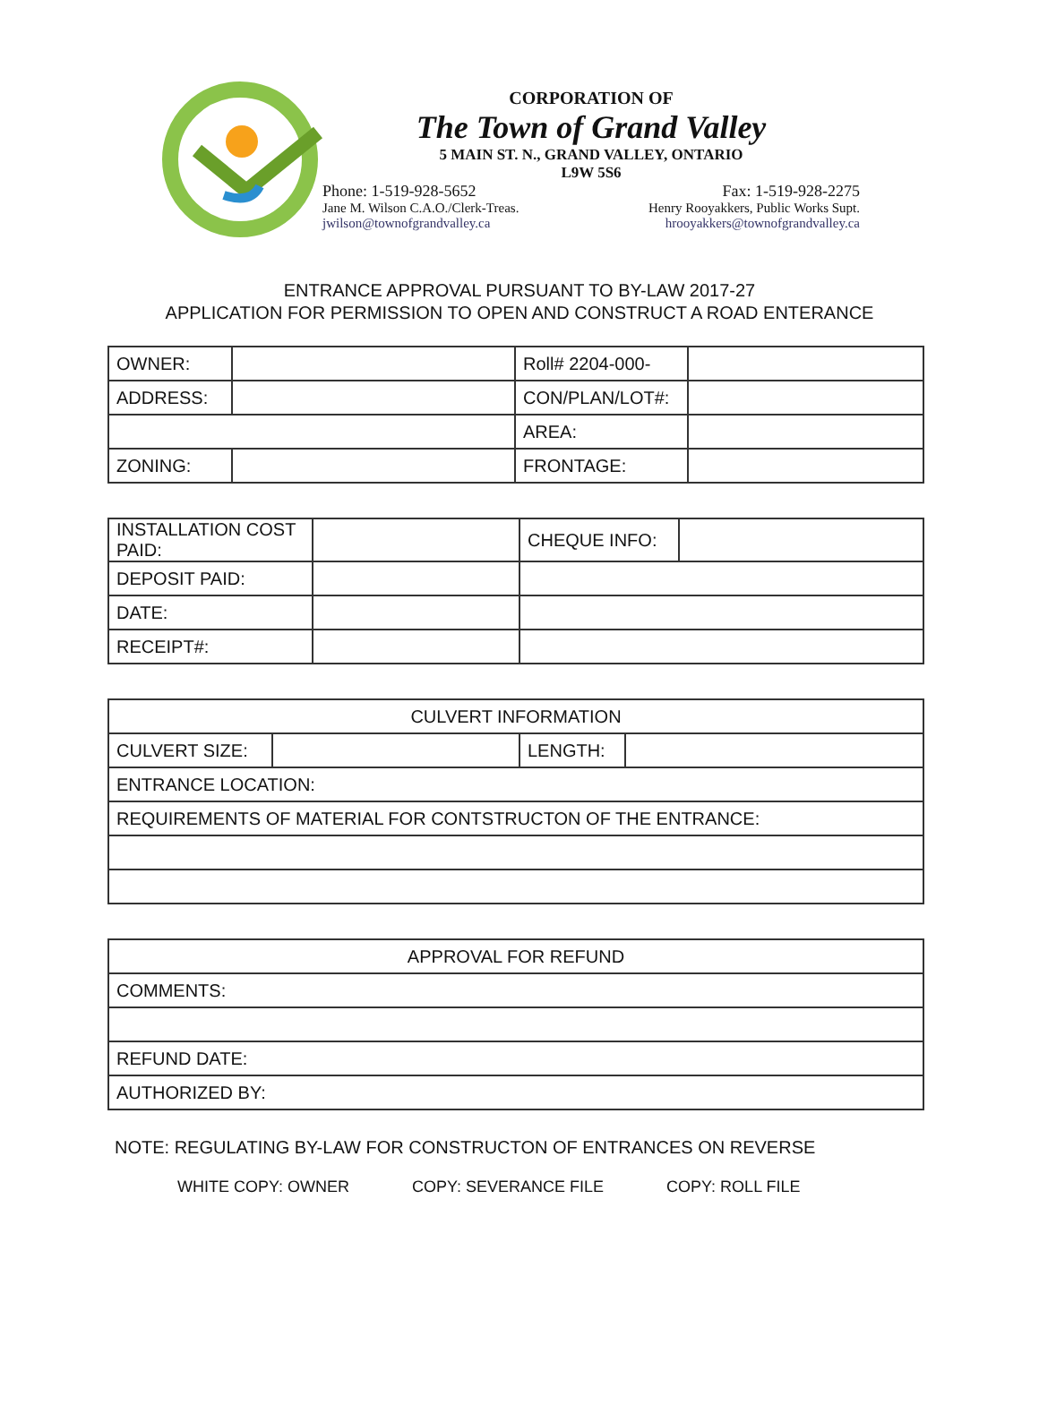CORPORATION OF
The Town of Grand Valley
5 MAIN ST. N., GRAND VALLEY, ONTARIO
L9W 5S6
Phone: 1-519-928-5652 Fax: 1-519-928-2275
Jane M. Wilson C.A.O./Clerk-Treas. Henry Rooyakkers, Public Works Supt.
jwilson@townofgrandvalley.ca hrooyakkers@townofgrandvalley.ca
ENTRANCE APPROVAL PURSUANT TO BY-LAW 2017-27
APPLICATION FOR PERMISSION TO OPEN AND CONSTRUCT A ROAD ENTERANCE
| OWNER: | | Roll# 2204-000- | |
| ADDRESS: | | CON/PLAN/LOT#: | |
| | | AREA: | |
| ZONING: | | FRONTAGE: | |
| INSTALLATION COST PAID: | | CHEQUE INFO: | |
| DEPOSIT PAID: | | | |
| DATE: | | | |
| RECEIPT#: | | | |
| CULVERT INFORMATION | | | |
| CULVERT SIZE: | | LENGTH: | |
| ENTRANCE LOCATION: | | | |
| REQUIREMENTS OF MATERIAL FOR CONTSTRUCTON OF THE ENTRANCE: | | | |
| APPROVAL FOR REFUND |
| COMMENTS: |
| REFUND DATE: |
| AUTHORIZED BY: |
NOTE: REGULATING BY-LAW FOR CONSTRUCTON OF ENTRANCES ON REVERSE
WHITE COPY: OWNER COPY: SEVERANCE FILE COPY: ROLL FILE